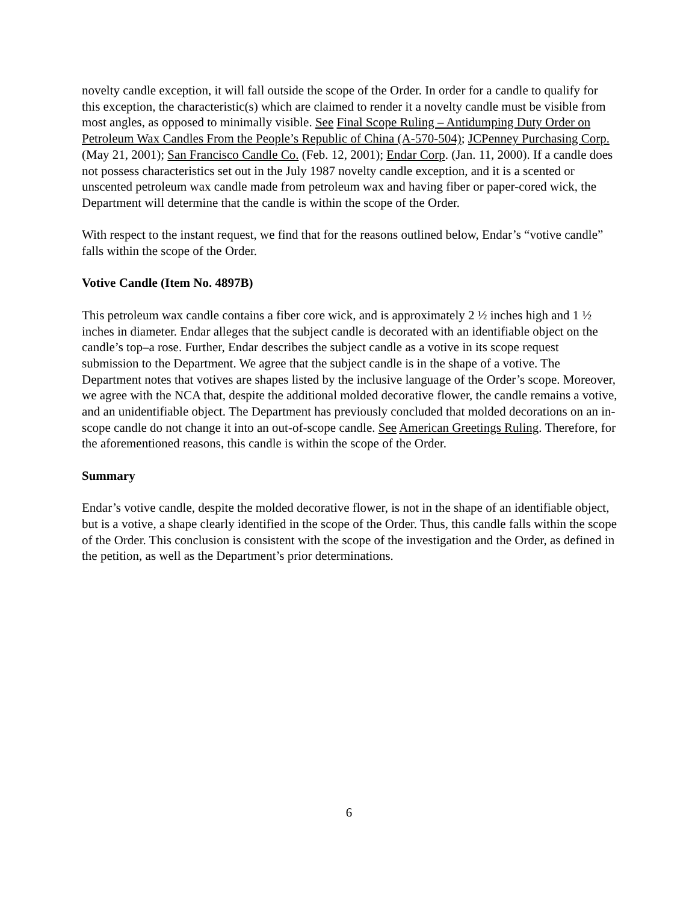novelty candle exception, it will fall outside the scope of the Order. In order for a candle to qualify for this exception, the characteristic(s) which are claimed to render it a novelty candle must be visible from most angles, as opposed to minimally visible. See Final Scope Ruling – Antidumping Duty Order on Petroleum Wax Candles From the People’s Republic of China (A-570-504); JCPenney Purchasing Corp. (May 21, 2001); San Francisco Candle Co. (Feb. 12, 2001); Endar Corp. (Jan. 11, 2000). If a candle does not possess characteristics set out in the July 1987 novelty candle exception, and it is a scented or unscented petroleum wax candle made from petroleum wax and having fiber or paper-cored wick, the Department will determine that the candle is within the scope of the Order.
With respect to the instant request, we find that for the reasons outlined below, Endar’s “votive candle” falls within the scope of the Order.
Votive Candle (Item No. 4897B)
This petroleum wax candle contains a fiber core wick, and is approximately 2 ½ inches high and 1 ½ inches in diameter. Endar alleges that the subject candle is decorated with an identifiable object on the candle’s top–a rose. Further, Endar describes the subject candle as a votive in its scope request submission to the Department. We agree that the subject candle is in the shape of a votive. The Department notes that votives are shapes listed by the inclusive language of the Order’s scope. Moreover, we agree with the NCA that, despite the additional molded decorative flower, the candle remains a votive, and an unidentifiable object. The Department has previously concluded that molded decorations on an in-scope candle do not change it into an out-of-scope candle. See American Greetings Ruling. Therefore, for the aforementioned reasons, this candle is within the scope of the Order.
Summary
Endar’s votive candle, despite the molded decorative flower, is not in the shape of an identifiable object, but is a votive, a shape clearly identified in the scope of the Order. Thus, this candle falls within the scope of the Order. This conclusion is consistent with the scope of the investigation and the Order, as defined in the petition, as well as the Department’s prior determinations.
6